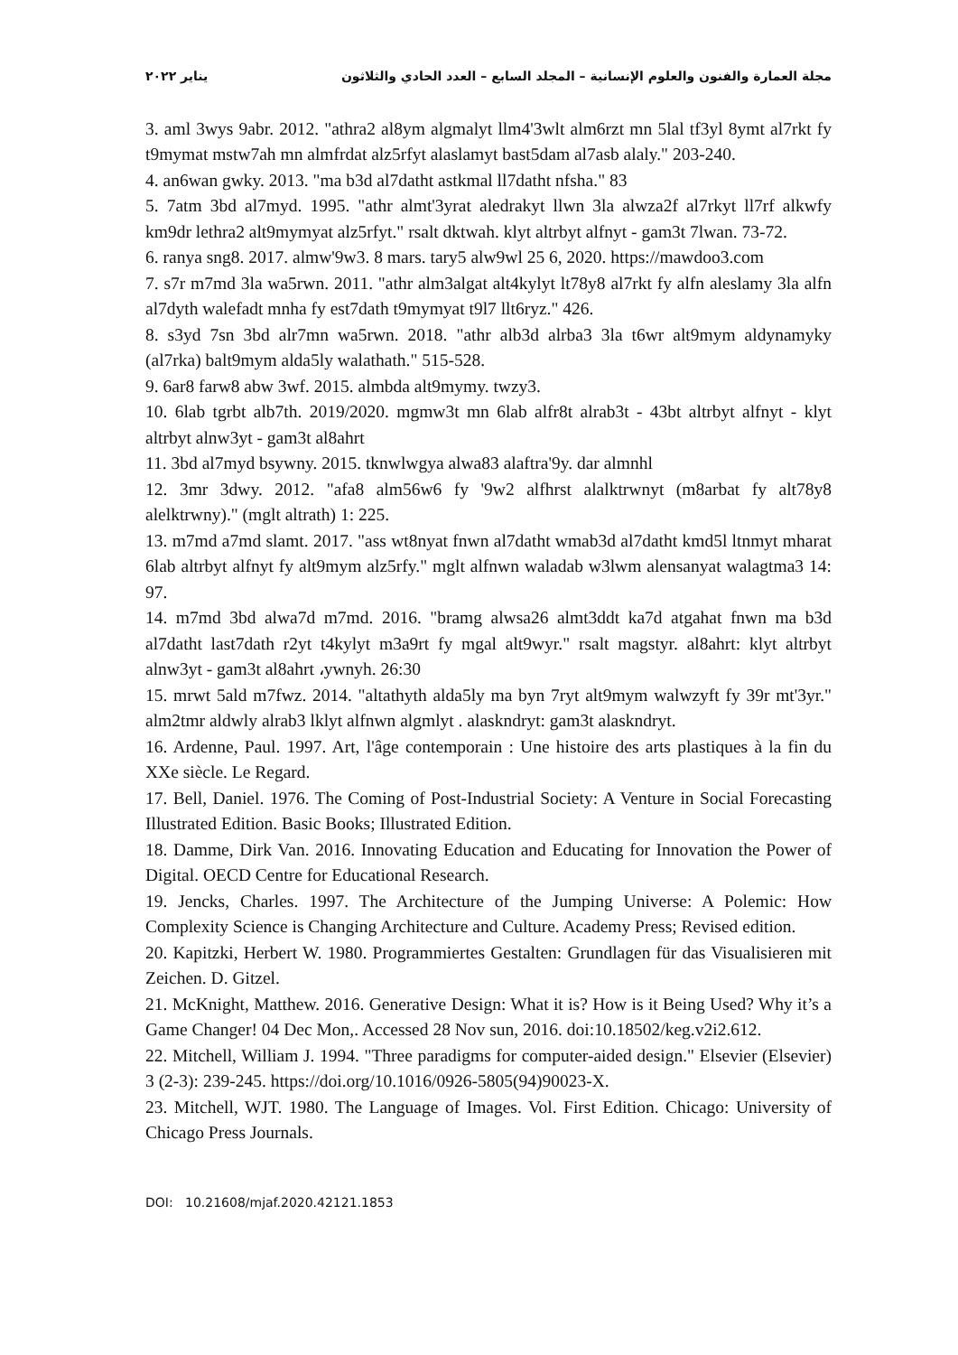مجلة العمارة والفنون والعلوم الإنسانية – المجلد السابع – العدد الحادي والثلاثون يناير ٢٠٢٢
3. aml 3wys 9abr. 2012. "athra2 al8ym algmalyt llm4'3wlt alm6rzt mn 5lal tf3yl 8ymt al7rkt fy t9mymat mstw7ah mn almfrdat alz5rfyt alaslamyt bast5dam al7asb alaly." 203-240.
4. an6wan gwky. 2013. "ma b3d al7datht astkmal ll7datht nfsha." 83
5. 7atm 3bd al7myd. 1995. "athr almt'3yrat aledrakyt llwn 3la alwza2f al7rkyt ll7rf alkwfy km9dr lethra2 alt9mymyat alz5rfyt." rsalt dktwah. klyt altrbyt alfnyt - gam3t 7lwan. 73-72.
6. ranya sng8. 2017. almw'9w3. 8 mars. tary5 alw9wl 25 6, 2020. https://mawdoo3.com
7. s7r m7md 3la wa5rwn. 2011. "athr alm3algat alt4kylyt lt78y8 al7rkt fy alfn aleslamy 3la alfn al7dyth walefadt mnha fy est7dath t9mymyat t9l7 llt6ryz." 426.
8. s3yd 7sn 3bd alr7mn wa5rwn. 2018. "athr alb3d alrba3 3la t6wr alt9mym aldynamyky (al7rka) balt9mym alda5ly walathath." 515-528.
9. 6ar8 farw8 abw 3wf. 2015. almbda alt9mymy. twzy3.
10. 6lab tgrbt alb7th. 2019/2020. mgmw3t mn 6lab alfr8t alrab3t - 43bt altrbyt alfnyt - klyt altrbyt alnw3yt - gam3t al8ahrt
11. 3bd al7myd bsywny. 2015. tknwlwgya alwa83 alaftra'9y. dar almnhl
12. 3mr 3dwy. 2012. "afa8 alm56w6 fy '9w2 alfhrst alalktrwnyt (m8arbat fy alt78y8 alelktrwny)." (mglt altrath) 1: 225.
13. m7md a7md slamt. 2017. "ass wt8nyat fnwn al7datht wmab3d al7datht kmd5l ltnmyt mharat 6lab altrbyt alfnyt fy alt9mym alz5rfy." mglt alfnwn waladab w3lwm alensanyat walagtma3 14: 97.
14. m7md 3bd alwa7d m7md. 2016. "bramg alwsa26 almt3ddt ka7d atgahat fnwn ma b3d al7datht last7dath r2yt t4kylyt m3a9rt fy mgal alt9wyr." rsalt magstyr. al8ahrt: klyt altrbyt alnw3yt - gam3t al8ahrt ،ywnyh. 26:30
15. mrwt 5ald m7fwz. 2014. "altathyth alda5ly ma byn 7ryt alt9mym walwzyft fy 39r mt'3yr." alm2tmr aldwly alrab3 lklyt alfnwn algmlyt . alaskndryt: gam3t alaskndryt.
16. Ardenne, Paul. 1997. Art, l'âge contemporain : Une histoire des arts plastiques à la fin du XXe siècle. Le Regard.
17. Bell, Daniel. 1976. The Coming of Post-Industrial Society: A Venture in Social Forecasting Illustrated Edition. Basic Books; Illustrated Edition.
18. Damme, Dirk Van. 2016. Innovating Education and Educating for Innovation the Power of Digital. OECD Centre for Educational Research.
19. Jencks, Charles. 1997. The Architecture of the Jumping Universe: A Polemic: How Complexity Science is Changing Architecture and Culture. Academy Press; Revised edition.
20. Kapitzki, Herbert W. 1980. Programmiertes Gestalten: Grundlagen für das Visualisieren mit Zeichen. D. Gitzel.
21. McKnight, Matthew. 2016. Generative Design: What it is? How is it Being Used? Why it’s a Game Changer! 04 Dec Mon,. Accessed 28 Nov sun, 2016. doi:10.18502/keg.v2i2.612.
22. Mitchell, William J. 1994. "Three paradigms for computer-aided design." Elsevier (Elsevier) 3 (2-3): 239-245. https://doi.org/10.1016/0926-5805(94)90023-X.
23. Mitchell, WJT. 1980. The Language of Images. Vol. First Edition. Chicago: University of Chicago Press Journals.
DOI: 10.21608/mjaf.2020.42121.1853